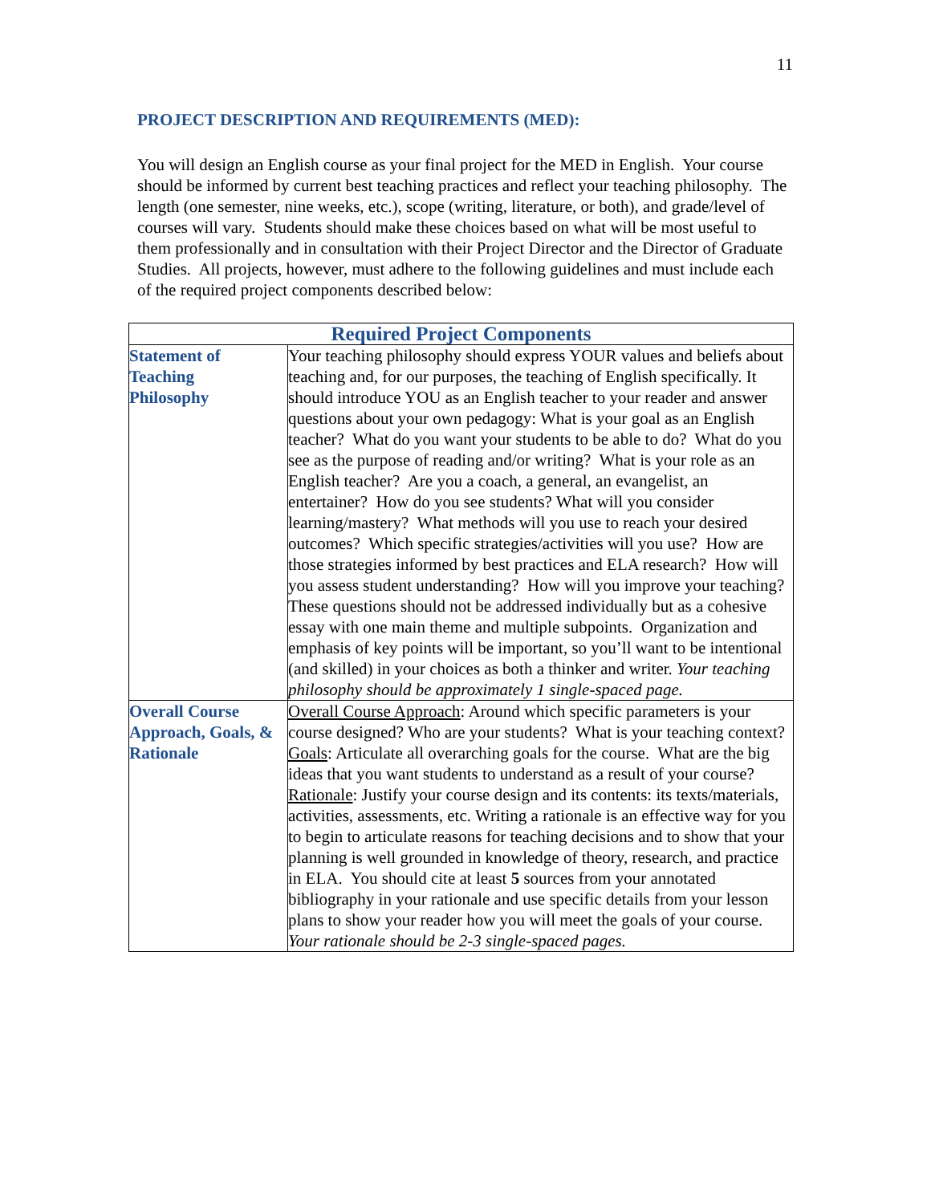11
PROJECT DESCRIPTION AND REQUIREMENTS (MED):
You will design an English course as your final project for the MED in English. Your course should be informed by current best teaching practices and reflect your teaching philosophy. The length (one semester, nine weeks, etc.), scope (writing, literature, or both), and grade/level of courses will vary. Students should make these choices based on what will be most useful to them professionally and in consultation with their Project Director and the Director of Graduate Studies. All projects, however, must adhere to the following guidelines and must include each of the required project components described below:
| Required Project Components | |
| --- | --- |
| Statement of Teaching Philosophy | Your teaching philosophy should express YOUR values and beliefs about teaching and, for our purposes, the teaching of English specifically. It should introduce YOU as an English teacher to your reader and answer questions about your own pedagogy: What is your goal as an English teacher? What do you want your students to be able to do? What do you see as the purpose of reading and/or writing? What is your role as an English teacher? Are you a coach, a general, an evangelist, an entertainer? How do you see students? What will you consider learning/mastery? What methods will you use to reach your desired outcomes? Which specific strategies/activities will you use? How are those strategies informed by best practices and ELA research? How will you assess student understanding? How will you improve your teaching? These questions should not be addressed individually but as a cohesive essay with one main theme and multiple subpoints. Organization and emphasis of key points will be important, so you’ll want to be intentional (and skilled) in your choices as both a thinker and writer. Your teaching philosophy should be approximately 1 single-spaced page. |
| Overall Course Approach, Goals, & Rationale | Overall Course Approach : Around which specific parameters is your course designed? Who are your students? What is your teaching context? Goals : Articulate all overarching goals for the course. What are the big ideas that you want students to understand as a result of your course? Rationale : Justify your course design and its contents: its texts/materials, activities, assessments, etc. Writing a rationale is an effective way for you to begin to articulate reasons for teaching decisions and to show that your planning is well grounded in knowledge of theory, research, and practice in ELA. You should cite at least 5 sources from your annotated bibliography in your rationale and use specific details from your lesson plans to show your reader how you will meet the goals of your course. Your rationale should be 2-3 single-spaced pages. |